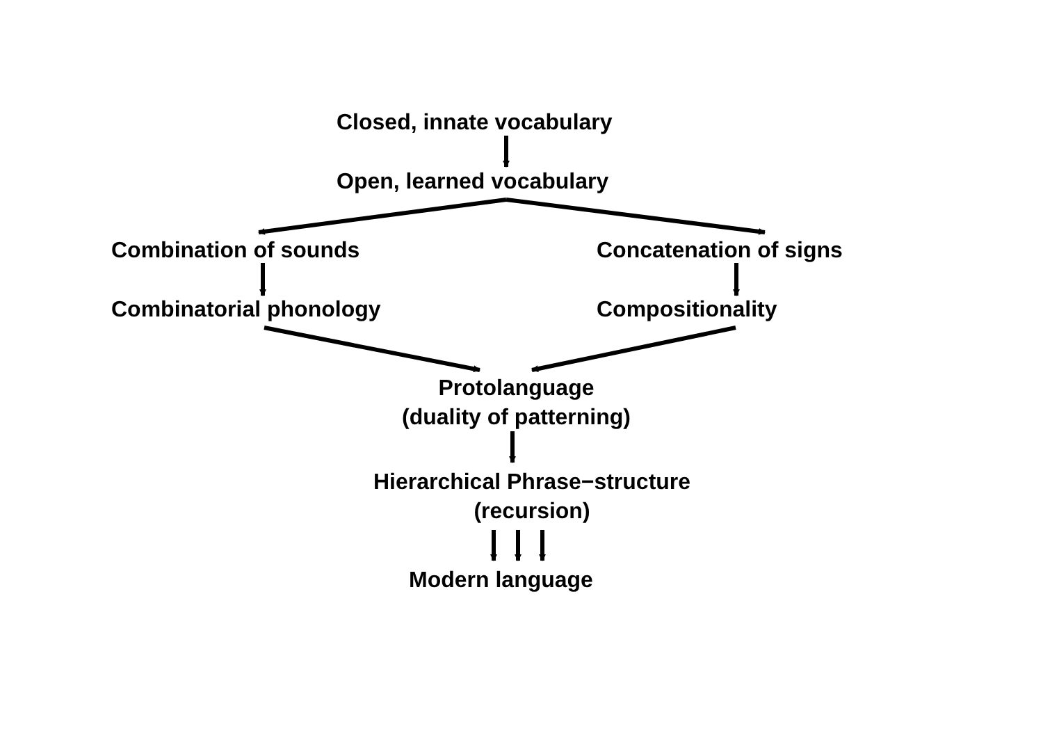Closed, innate vocabulary
Open, learned vocabulary
Combination of sounds Concatenation of signs
Combinatorial phonology Compositionality
Protolanguage
(duality of patterning)
Hierarchical Phrase−structure
(recursion)
Modern language